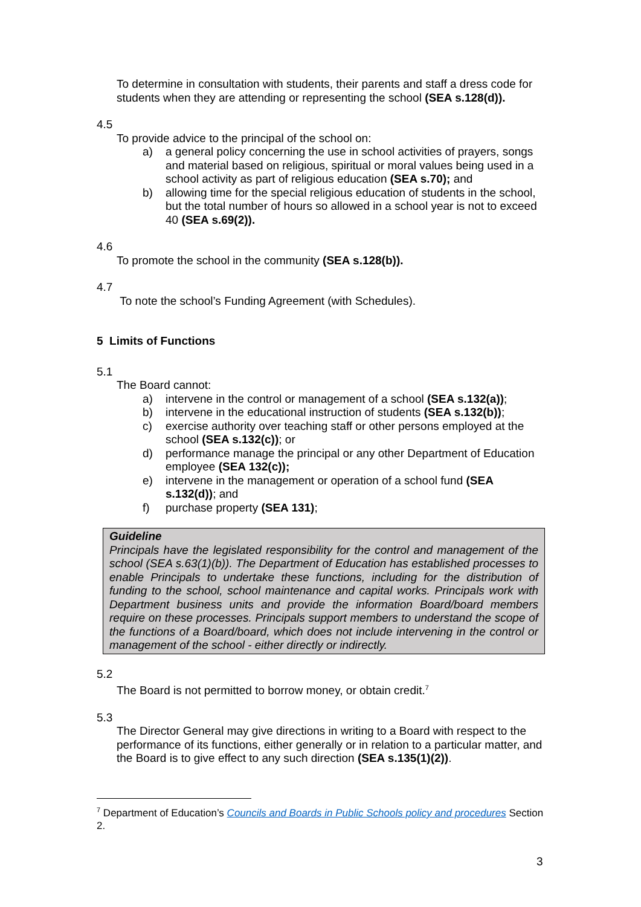To determine in consultation with students, their parents and staff a dress code for students when they are attending or representing the school (SEA s.128(d)).
4.5
To provide advice to the principal of the school on:
a) a general policy concerning the use in school activities of prayers, songs and material based on religious, spiritual or moral values being used in a school activity as part of religious education (SEA s.70); and
b) allowing time for the special religious education of students in the school, but the total number of hours so allowed in a school year is not to exceed 40 (SEA s.69(2)).
4.6
To promote the school in the community (SEA s.128(b)).
4.7
To note the school’s Funding Agreement (with Schedules).
5 Limits of Functions
5.1
The Board cannot:
a) intervene in the control or management of a school (SEA s.132(a));
b) intervene in the educational instruction of students (SEA s.132(b));
c) exercise authority over teaching staff or other persons employed at the school (SEA s.132(c)); or
d) performance manage the principal or any other Department of Education employee (SEA 132(c));
e) intervene in the management or operation of a school fund (SEA s.132(d)); and
f) purchase property (SEA 131);
Guideline
Principals have the legislated responsibility for the control and management of the school (SEA s.63(1)(b)). The Department of Education has established processes to enable Principals to undertake these functions, including for the distribution of funding to the school, school maintenance and capital works. Principals work with Department business units and provide the information Board/board members require on these processes. Principals support members to understand the scope of the functions of a Board/board, which does not include intervening in the control or management of the school - either directly or indirectly.
5.2
The Board is not permitted to borrow money, or obtain credit.<sup>7</sup>
5.3
The Director General may give directions in writing to a Board with respect to the performance of its functions, either generally or in relation to a particular matter, and the Board is to give effect to any such direction (SEA s.135(1)(2)).
<sup>7</sup> Department of Education’s Councils and Boards in Public Schools policy and procedures Section 2.
3